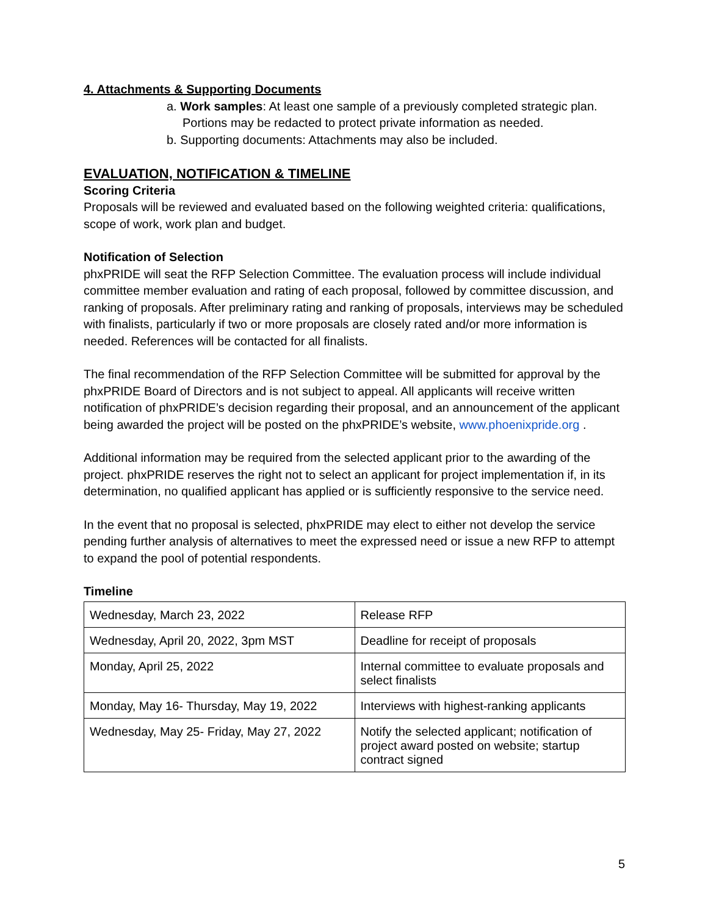4. Attachments & Supporting Documents
a. Work samples: At least one sample of a previously completed strategic plan.
Portions may be redacted to protect private information as needed.
b. Supporting documents: Attachments may also be included.
EVALUATION, NOTIFICATION & TIMELINE
Scoring Criteria
Proposals will be reviewed and evaluated based on the following weighted criteria: qualifications, scope of work, work plan and budget.
Notification of Selection
phxPRIDE will seat the RFP Selection Committee. The evaluation process will include individual committee member evaluation and rating of each proposal, followed by committee discussion, and ranking of proposals. After preliminary rating and ranking of proposals, interviews may be scheduled with finalists, particularly if two or more proposals are closely rated and/or more information is needed. References will be contacted for all finalists.
The final recommendation of the RFP Selection Committee will be submitted for approval by the phxPRIDE Board of Directors and is not subject to appeal. All applicants will receive written notification of phxPRIDE’s decision regarding their proposal, and an announcement of the applicant being awarded the project will be posted on the phxPRIDE’s website, www.phoenixpride.org .
Additional information may be required from the selected applicant prior to the awarding of the project. phxPRIDE reserves the right not to select an applicant for project implementation if, in its determination, no qualified applicant has applied or is sufficiently responsive to the service need.
In the event that no proposal is selected, phxPRIDE may elect to either not develop the service pending further analysis of alternatives to meet the expressed need or issue a new RFP to attempt to expand the pool of potential respondents.
Timeline
| Wednesday, March 23, 2022 | Release RFP |
| Wednesday, April 20, 2022, 3pm MST | Deadline for receipt of proposals |
| Monday, April 25, 2022 | Internal committee to evaluate proposals and select finalists |
| Monday, May 16- Thursday, May 19, 2022 | Interviews with highest-ranking applicants |
| Wednesday, May 25- Friday, May 27, 2022 | Notify the selected applicant; notification of project award posted on website; startup contract signed |
5